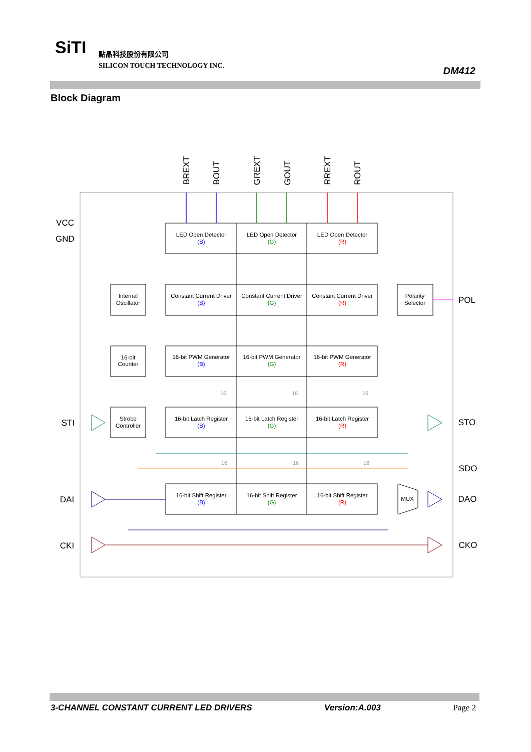SiTI
點晶科技股份有限公司
SILICON TOUCH TECHNOLOGY INC.
DM412
Block Diagram
BREXT
BOUT
GREXT
GOUT
RREXT
ROUT
VCC
GND
STI
DAI
CKI
POL
STO
SDO
DAO
CKO
LED Open Detector
LED Open Detector
LED Open Detector
Constant Current Driver
Constant Current Driver
Constant Current Driver
16-bit PWM Generator
16-bit PWM Generator
16-bit PWM Generator
16-bit Latch Register
16-bit Latch Register
16-bit Latch Register
16-bit Shift Register
16-bit Shift Register
16-bit Shift Register
Internal
Oscillator
16-bit
Counter
Strobe
Controller
Polarity
Selector
MUX
(B)
(B)
(B)
(B)
(B)
(G)
(G)
(G)
(G)
(G)
(R)
(R)
(R)
(R)
(R)
16
16
16
16
16
16
3-CHANNEL CONSTANT CURRENT LED DRIVERS Version:A.003 Page 2